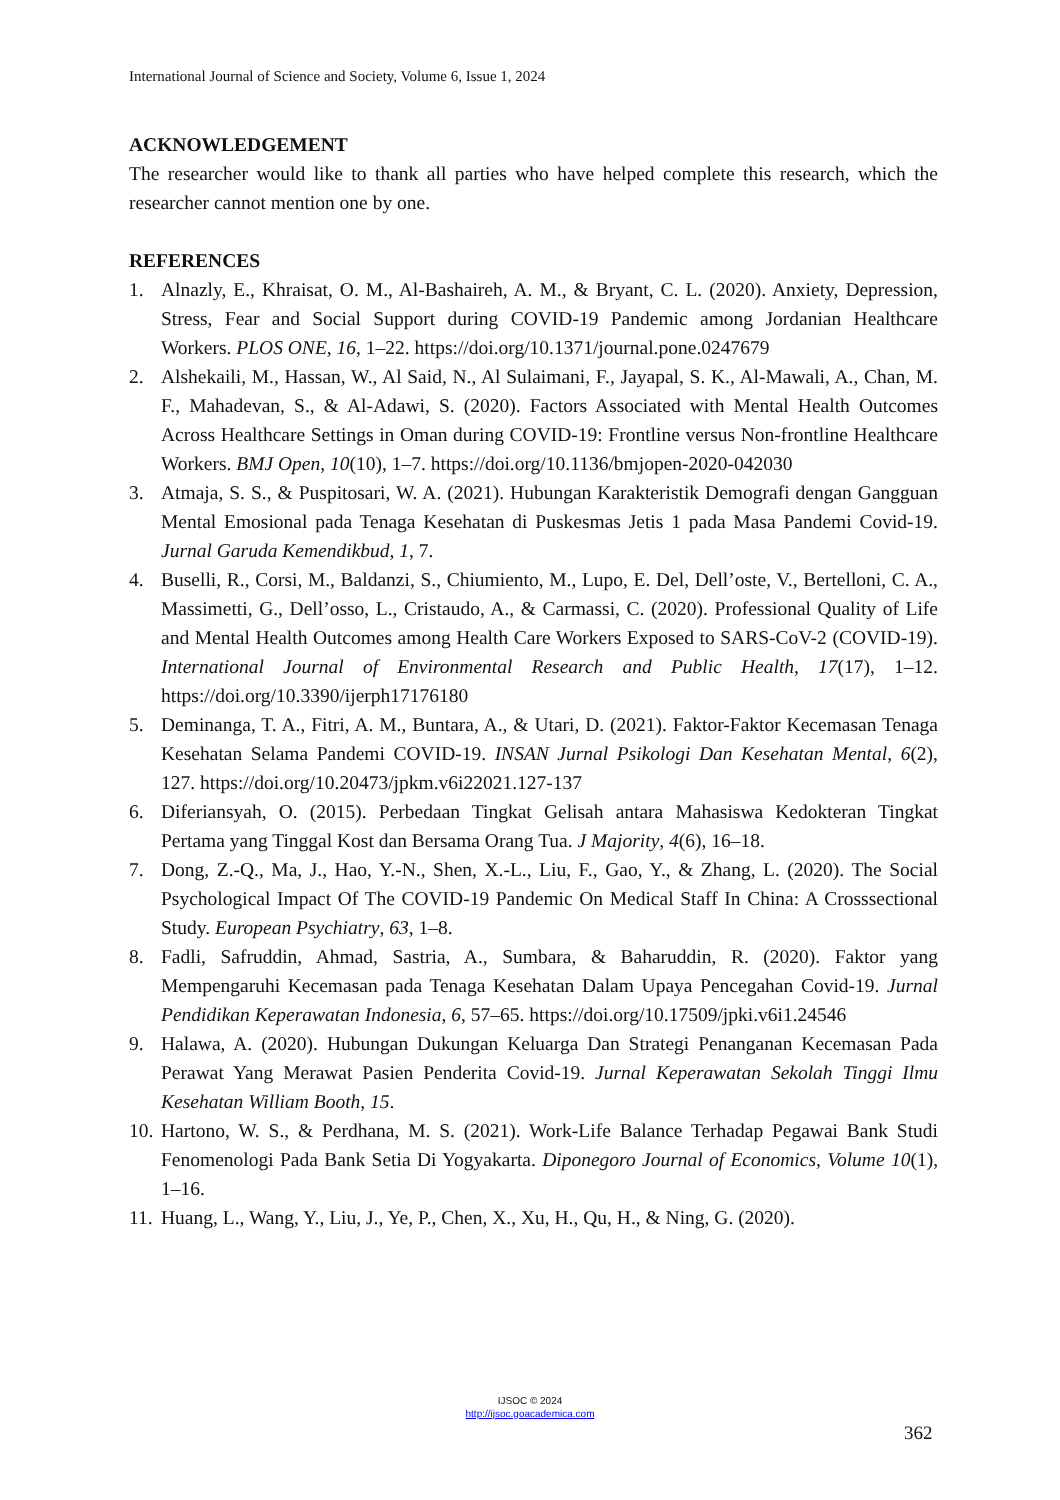International Journal of Science and Society, Volume 6, Issue 1, 2024
ACKNOWLEDGEMENT
The researcher would like to thank all parties who have helped complete this research, which the researcher cannot mention one by one.
REFERENCES
1. Alnazly, E., Khraisat, O. M., Al-Bashaireh, A. M., & Bryant, C. L. (2020). Anxiety, Depression, Stress, Fear and Social Support during COVID-19 Pandemic among Jordanian Healthcare Workers. PLOS ONE, 16, 1–22. https://doi.org/10.1371/journal.pone.0247679
2. Alshekaili, M., Hassan, W., Al Said, N., Al Sulaimani, F., Jayapal, S. K., Al-Mawali, A., Chan, M. F., Mahadevan, S., & Al-Adawi, S. (2020). Factors Associated with Mental Health Outcomes Across Healthcare Settings in Oman during COVID-19: Frontline versus Non-frontline Healthcare Workers. BMJ Open, 10(10), 1–7. https://doi.org/10.1136/bmjopen-2020-042030
3. Atmaja, S. S., & Puspitosari, W. A. (2021). Hubungan Karakteristik Demografi dengan Gangguan Mental Emosional pada Tenaga Kesehatan di Puskesmas Jetis 1 pada Masa Pandemi Covid-19. Jurnal Garuda Kemendikbud, 1, 7.
4. Buselli, R., Corsi, M., Baldanzi, S., Chiumiento, M., Lupo, E. Del, Dell’oste, V., Bertelloni, C. A., Massimetti, G., Dell’osso, L., Cristaudo, A., & Carmassi, C. (2020). Professional Quality of Life and Mental Health Outcomes among Health Care Workers Exposed to SARS-CoV-2 (COVID-19). International Journal of Environmental Research and Public Health, 17(17), 1–12. https://doi.org/10.3390/ijerph17176180
5. Deminanga, T. A., Fitri, A. M., Buntara, A., & Utari, D. (2021). Faktor-Faktor Kecemasan Tenaga Kesehatan Selama Pandemi COVID-19. INSAN Jurnal Psikologi Dan Kesehatan Mental, 6(2), 127. https://doi.org/10.20473/jpkm.v6i22021.127-137
6. Diferiansyah, O. (2015). Perbedaan Tingkat Gelisah antara Mahasiswa Kedokteran Tingkat Pertama yang Tinggal Kost dan Bersama Orang Tua. J Majority, 4(6), 16–18.
7. Dong, Z.-Q., Ma, J., Hao, Y.-N., Shen, X.-L., Liu, F., Gao, Y., & Zhang, L. (2020). The Social Psychological Impact Of The COVID-19 Pandemic On Medical Staff In China: A Crosssectional Study. European Psychiatry, 63, 1–8.
8. Fadli, Safruddin, Ahmad, Sastria, A., Sumbara, & Baharuddin, R. (2020). Faktor yang Mempengaruhi Kecemasan pada Tenaga Kesehatan Dalam Upaya Pencegahan Covid-19. Jurnal Pendidikan Keperawatan Indonesia, 6, 57–65. https://doi.org/10.17509/jpki.v6i1.24546
9. Halawa, A. (2020). Hubungan Dukungan Keluarga Dan Strategi Penanganan Kecemasan Pada Perawat Yang Merawat Pasien Penderita Covid-19. Jurnal Keperawatan Sekolah Tinggi Ilmu Kesehatan William Booth, 15.
10. Hartono, W. S., & Perdhana, M. S. (2021). Work-Life Balance Terhadap Pegawai Bank Studi Fenomenologi Pada Bank Setia Di Yogyakarta. Diponegoro Journal of Economics, Volume 10(1), 1–16.
11. Huang, L., Wang, Y., Liu, J., Ye, P., Chen, X., Xu, H., Qu, H., & Ning, G. (2020).
IJSOC © 2024
http://ijsoc.goacademica.com
362